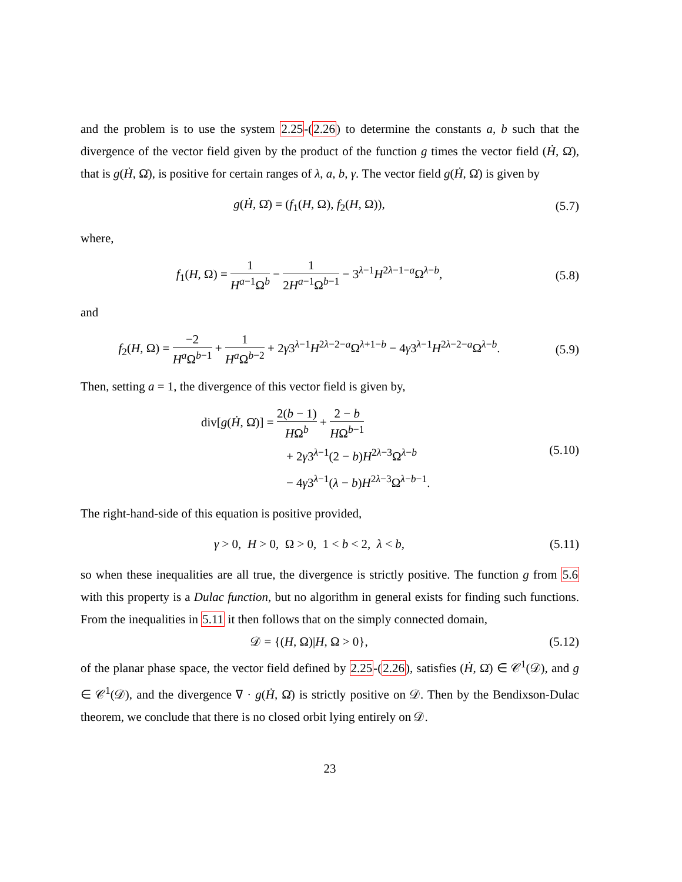and the problem is to use the system 2.25-(2.26) to determine the constants a, b such that the divergence of the vector field given by the product of the function g times the vector field (Ḣ, Ω̇), that is g(Ḣ, Ω̇), is positive for certain ranges of λ, a, b, γ. The vector field g(Ḣ, Ω̇) is given by
g(Ḣ, Ω̇) = (f<sub>1</sub>(H, Ω), f<sub>2</sub>(H, Ω)),
(5.7)
where,
f<sub>1</sub>(H, Ω) = 1 H<sup>a−1</sup>Ω<sup>b</sup> − 1 2H<sup>a−1</sup>Ω<sup>b−1</sup> − 3<sup>λ−1</sup>H<sup>2λ−1−a</sup>Ω<sup>λ−b</sup>,
(5.8)
and
f<sub>2</sub>(H, Ω) = −2 H<sup>a</sup>Ω<sup>b−1</sup> + 1 H<sup>a</sup>Ω<sup>b−2</sup> + 2γ3<sup>λ−1</sup>H<sup>2λ−2−a</sup>Ω<sup>λ+1−b</sup> − 4γ3<sup>λ−1</sup>H<sup>2λ−2−a</sup>Ω<sup>λ−b</sup>.
(5.9)
Then, setting a = 1, the divergence of this vector field is given by,
div[g(Ḣ, Ω̇)] = 2(b − 1) HΩ<sup>b</sup> + 2 − b HΩ<sup>b−1</sup>
+ 2γ3<sup>λ−1</sup>(2 − b)H<sup>2λ−3</sup>Ω<sup>λ−b</sup>
− 4γ3<sup>λ−1</sup>(λ − b)H<sup>2λ−3</sup>Ω<sup>λ−b−1</sup>.
(5.10)
The right-hand-side of this equation is positive provided,
γ > 0, H > 0, Ω > 0, 1 < b < 2, λ < b,
(5.11)
so when these inequalities are all true, the divergence is strictly positive. The function g from 5.6 with this property is a Dulac function, but no algorithm in general exists for finding such functions. From the inequalities in 5.11 it then follows that on the simply connected domain,
𝒟 = {(H, Ω)|H, Ω > 0},
(5.12)
of the planar phase space, the vector field defined by 2.25-(2.26), satisfies (Ḣ, Ω̇) ∈ 𝒞<sup>1</sup>(𝒟), and g ∈ 𝒞<sup>1</sup>(𝒟), and the divergence ∇ · g(Ḣ, Ω̇) is strictly positive on 𝒟. Then by the Bendixson-Dulac theorem, we conclude that there is no closed orbit lying entirely on 𝒟.
23